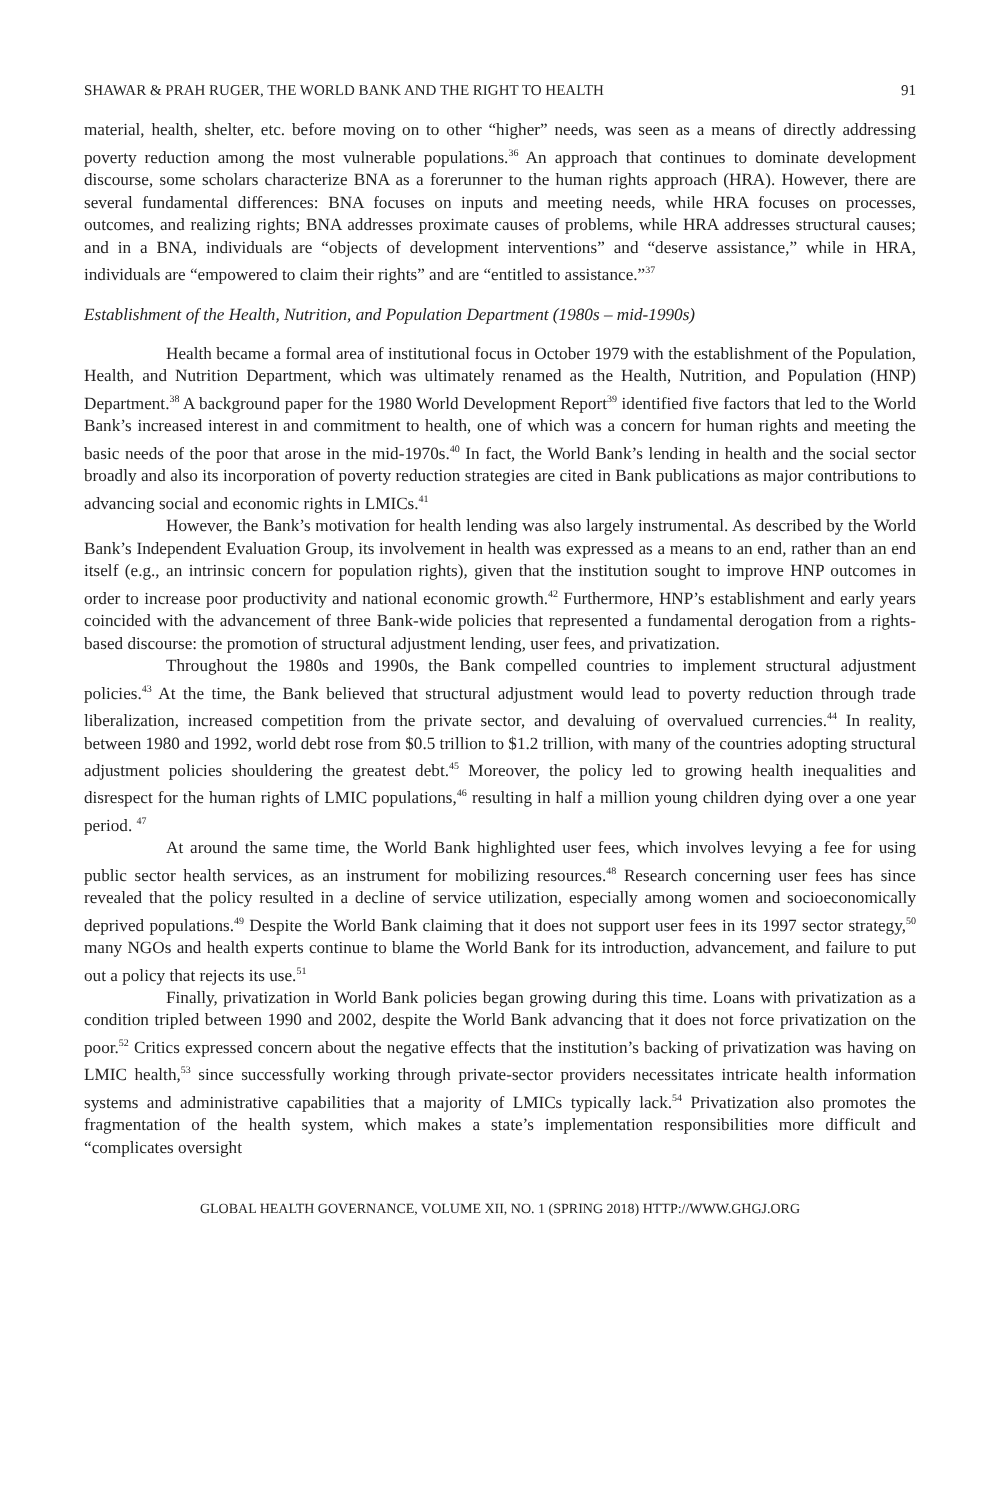SHAWAR & PRAH RUGER, THE WORLD BANK AND THE RIGHT TO HEALTH 91
material, health, shelter, etc. before moving on to other “higher” needs, was seen as a means of directly addressing poverty reduction among the most vulnerable populations.<sup>36</sup> An approach that continues to dominate development discourse, some scholars characterize BNA as a forerunner to the human rights approach (HRA). However, there are several fundamental differences: BNA focuses on inputs and meeting needs, while HRA focuses on processes, outcomes, and realizing rights; BNA addresses proximate causes of problems, while HRA addresses structural causes; and in a BNA, individuals are “objects of development interventions” and “deserve assistance,” while in HRA, individuals are “empowered to claim their rights” and are “entitled to assistance.”<sup>37</sup>
Establishment of the Health, Nutrition, and Population Department (1980s – mid-1990s)
Health became a formal area of institutional focus in October 1979 with the establishment of the Population, Health, and Nutrition Department, which was ultimately renamed as the Health, Nutrition, and Population (HNP) Department.<sup>38</sup> A background paper for the 1980 World Development Report<sup>39</sup> identified five factors that led to the World Bank’s increased interest in and commitment to health, one of which was a concern for human rights and meeting the basic needs of the poor that arose in the mid-1970s.<sup>40</sup> In fact, the World Bank’s lending in health and the social sector broadly and also its incorporation of poverty reduction strategies are cited in Bank publications as major contributions to advancing social and economic rights in LMICs.<sup>41</sup>
However, the Bank’s motivation for health lending was also largely instrumental. As described by the World Bank’s Independent Evaluation Group, its involvement in health was expressed as a means to an end, rather than an end itself (e.g., an intrinsic concern for population rights), given that the institution sought to improve HNP outcomes in order to increase poor productivity and national economic growth.<sup>42</sup> Furthermore, HNP’s establishment and early years coincided with the advancement of three Bank-wide policies that represented a fundamental derogation from a rights-based discourse: the promotion of structural adjustment lending, user fees, and privatization.
Throughout the 1980s and 1990s, the Bank compelled countries to implement structural adjustment policies.<sup>43</sup> At the time, the Bank believed that structural adjustment would lead to poverty reduction through trade liberalization, increased competition from the private sector, and devaluing of overvalued currencies.<sup>44</sup> In reality, between 1980 and 1992, world debt rose from $0.5 trillion to $1.2 trillion, with many of the countries adopting structural adjustment policies shouldering the greatest debt.<sup>45</sup> Moreover, the policy led to growing health inequalities and disrespect for the human rights of LMIC populations,<sup>46</sup> resulting in half a million young children dying over a one year period. <sup>47</sup>
At around the same time, the World Bank highlighted user fees, which involves levying a fee for using public sector health services, as an instrument for mobilizing resources.<sup>48</sup> Research concerning user fees has since revealed that the policy resulted in a decline of service utilization, especially among women and socioeconomically deprived populations.<sup>49</sup> Despite the World Bank claiming that it does not support user fees in its 1997 sector strategy,<sup>50</sup> many NGOs and health experts continue to blame the World Bank for its introduction, advancement, and failure to put out a policy that rejects its use.<sup>51</sup>
Finally, privatization in World Bank policies began growing during this time. Loans with privatization as a condition tripled between 1990 and 2002, despite the World Bank advancing that it does not force privatization on the poor.<sup>52</sup> Critics expressed concern about the negative effects that the institution’s backing of privatization was having on LMIC health,<sup>53</sup> since successfully working through private-sector providers necessitates intricate health information systems and administrative capabilities that a majority of LMICs typically lack.<sup>54</sup> Privatization also promotes the fragmentation of the health system, which makes a state’s implementation responsibilities more difficult and “complicates oversight
GLOBAL HEALTH GOVERNANCE, VOLUME XII, NO. 1 (SPRING 2018) HTTP://WWW.GHGJ.ORG